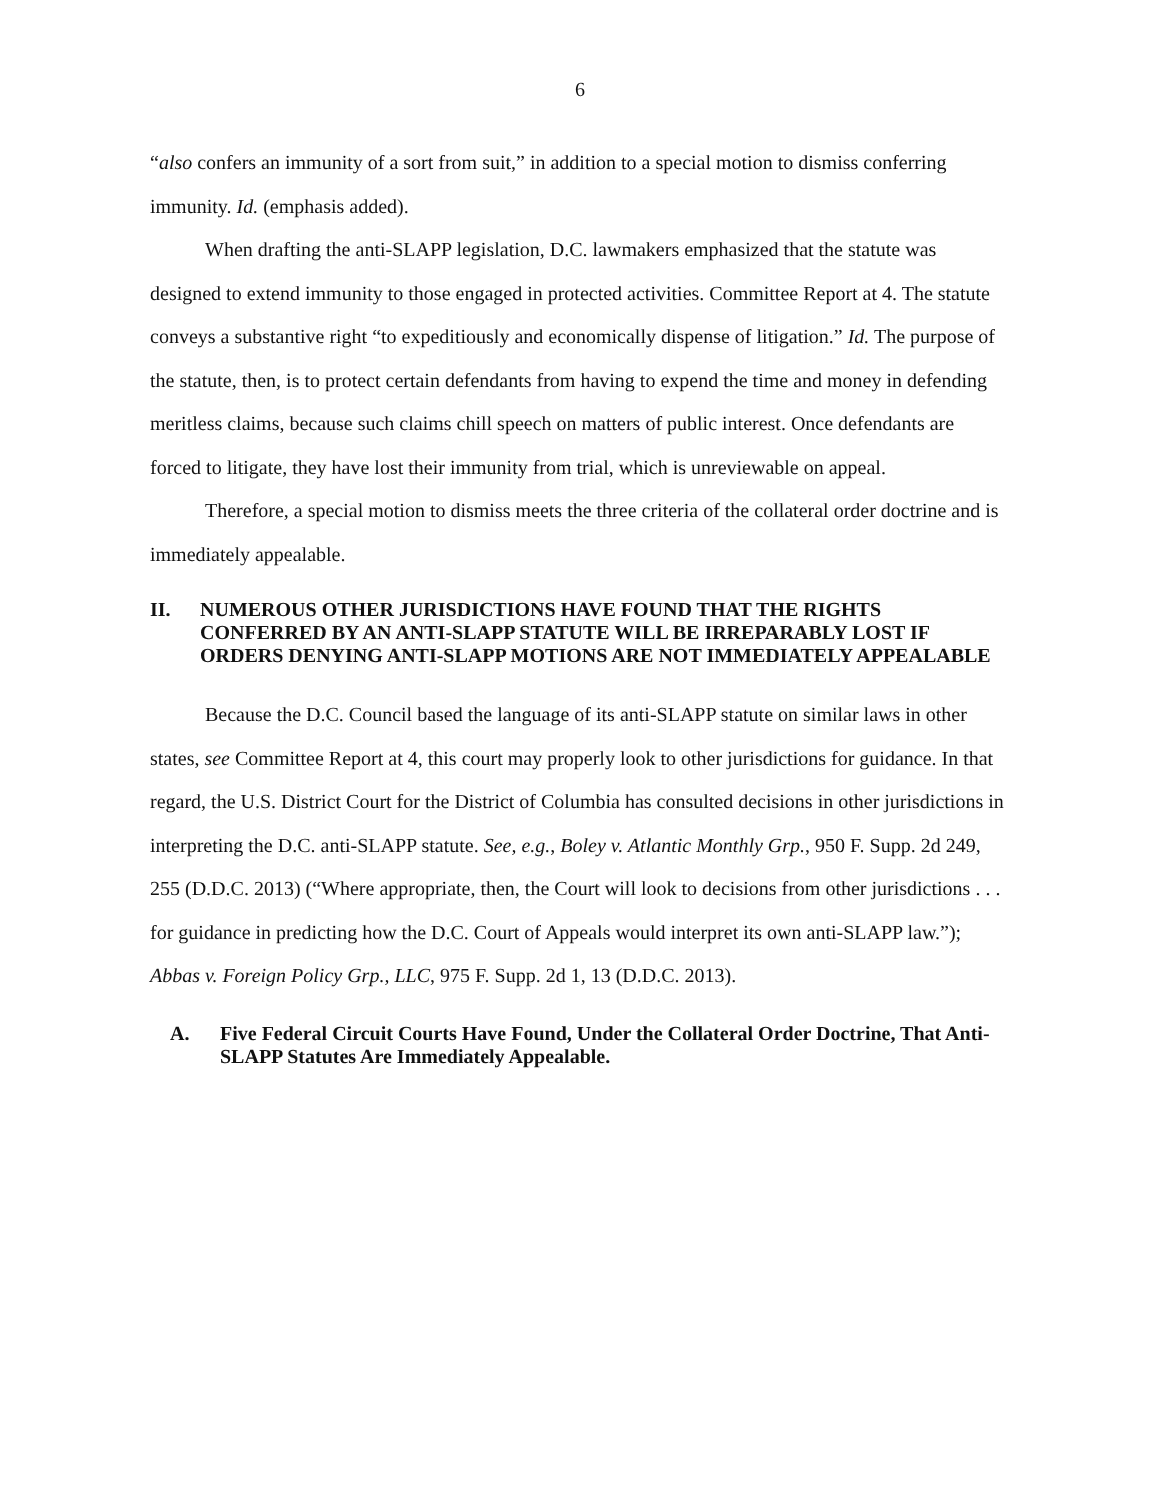6
“also confers an immunity of a sort from suit,” in addition to a special motion to dismiss conferring immunity. Id. (emphasis added).
When drafting the anti-SLAPP legislation, D.C. lawmakers emphasized that the statute was designed to extend immunity to those engaged in protected activities. Committee Report at 4. The statute conveys a substantive right “to expeditiously and economically dispense of litigation.” Id. The purpose of the statute, then, is to protect certain defendants from having to expend the time and money in defending meritless claims, because such claims chill speech on matters of public interest. Once defendants are forced to litigate, they have lost their immunity from trial, which is unreviewable on appeal.
Therefore, a special motion to dismiss meets the three criteria of the collateral order doctrine and is immediately appealable.
II. NUMEROUS OTHER JURISDICTIONS HAVE FOUND THAT THE RIGHTS CONFERRED BY AN ANTI-SLAPP STATUTE WILL BE IRREPARABLY LOST IF ORDERS DENYING ANTI-SLAPP MOTIONS ARE NOT IMMEDIATELY APPEALABLE
Because the D.C. Council based the language of its anti-SLAPP statute on similar laws in other states, see Committee Report at 4, this court may properly look to other jurisdictions for guidance. In that regard, the U.S. District Court for the District of Columbia has consulted decisions in other jurisdictions in interpreting the D.C. anti-SLAPP statute. See, e.g., Boley v. Atlantic Monthly Grp., 950 F. Supp. 2d 249, 255 (D.D.C. 2013) (“Where appropriate, then, the Court will look to decisions from other jurisdictions . . . for guidance in predicting how the D.C. Court of Appeals would interpret its own anti-SLAPP law.”); Abbas v. Foreign Policy Grp., LLC, 975 F. Supp. 2d 1, 13 (D.D.C. 2013).
A. Five Federal Circuit Courts Have Found, Under the Collateral Order Doctrine, That Anti-SLAPP Statutes Are Immediately Appealable.